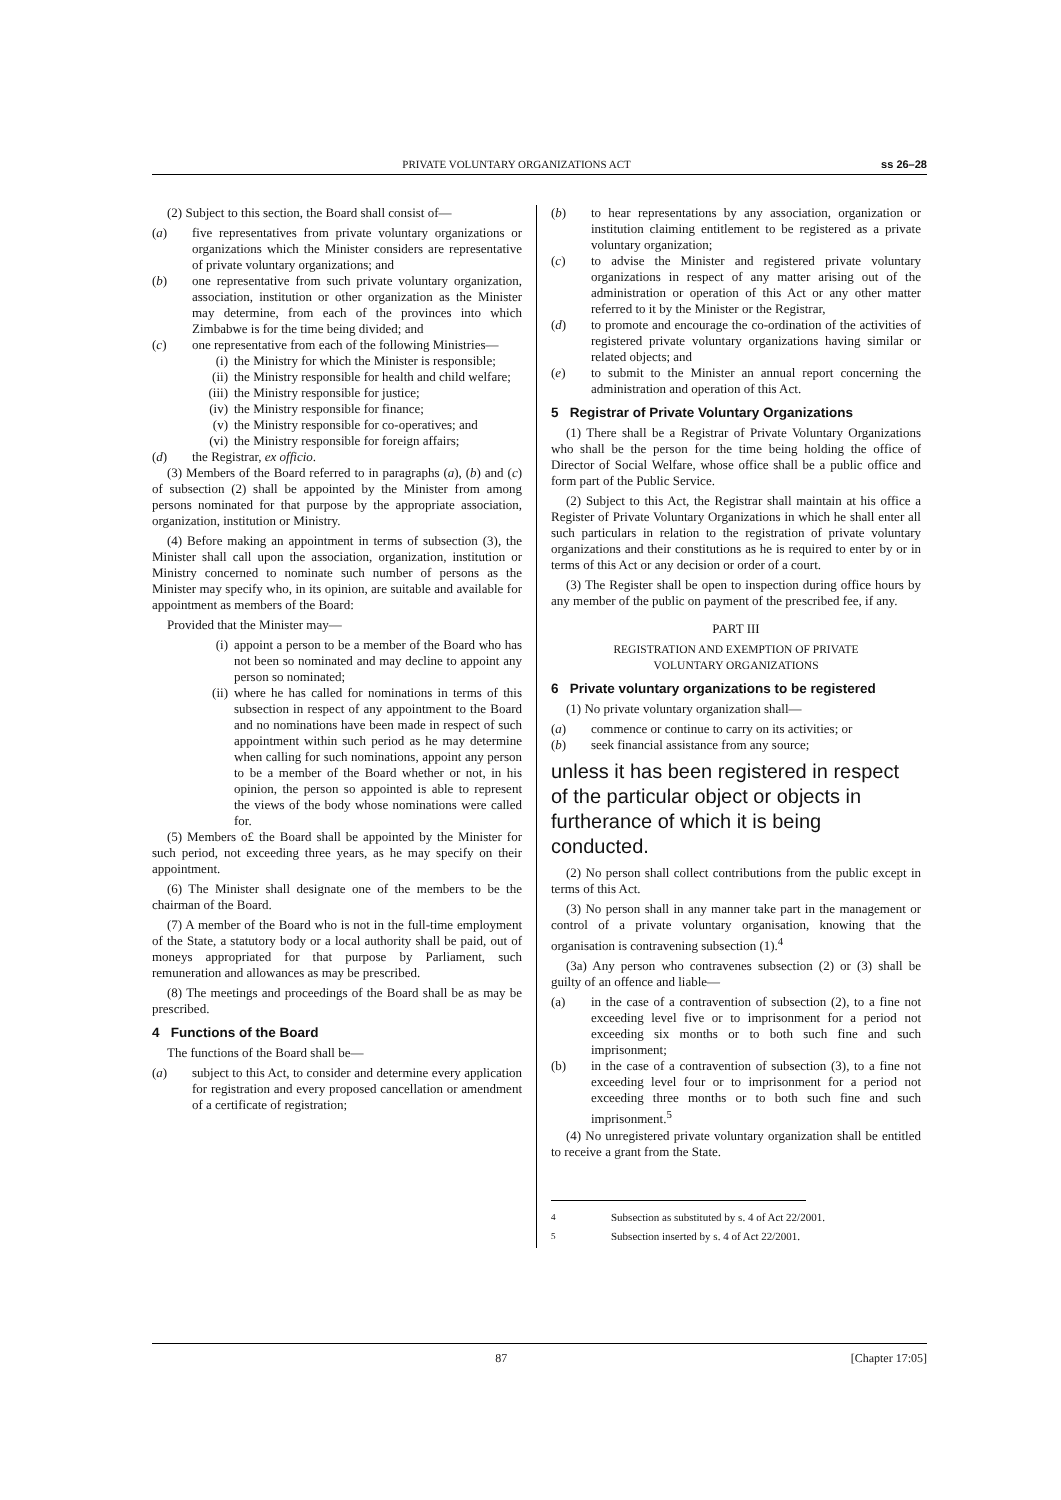PRIVATE VOLUNTARY ORGANIZATIONS ACT ss 26–28
(2) Subject to this section, the Board shall consist of—
(a) five representatives from private voluntary organizations or organizations which the Minister considers are representative of private voluntary organizations; and
(b) one representative from such private voluntary organization, association, institution or other organization as the Minister may determine, from each of the provinces into which Zimbabwe is for the time being divided; and
(c) one representative from each of the following Ministries—
(i) the Ministry for which the Minister is responsible;
(ii) the Ministry responsible for health and child welfare;
(iii) the Ministry responsible for justice;
(iv) the Ministry responsible for finance;
(v) the Ministry responsible for co-operatives; and
(vi) the Ministry responsible for foreign affairs;
(d) the Registrar, ex officio.
(3) Members of the Board referred to in paragraphs (a), (b) and (c) of subsection (2) shall be appointed by the Minister from among persons nominated for that purpose by the appropriate association, organization, institution or Ministry.
(4) Before making an appointment in terms of subsection (3), the Minister shall call upon the association, organization, institution or Ministry concerned to nominate such number of persons as the Minister may specify who, in its opinion, are suitable and available for appointment as members of the Board:
Provided that the Minister may—
(i) appoint a person to be a member of the Board who has not been so nominated and may decline to appoint any person so nominated;
(ii) where he has called for nominations in terms of this subsection in respect of any appointment to the Board and no nominations have been made in respect of such appointment within such period as he may determine when calling for such nominations, appoint any person to be a member of the Board whether or not, in his opinion, the person so appointed is able to represent the views of the body whose nominations were called for.
(5) Members o£ the Board shall be appointed by the Minister for such period, not exceeding three years, as he may specify on their appointment.
(6) The Minister shall designate one of the members to be the chairman of the Board.
(7) A member of the Board who is not in the full-time employment of the State, a statutory body or a local authority shall be paid, out of moneys appropriated for that purpose by Parliament, such remuneration and allowances as may be prescribed.
(8) The meetings and proceedings of the Board shall be as may be prescribed.
4 Functions of the Board
The functions of the Board shall be—
(a) subject to this Act, to consider and determine every application for registration and every proposed cancellation or amendment of a certificate of registration;
(b) to hear representations by any association, organization or institution claiming entitlement to be registered as a private voluntary organization;
(c) to advise the Minister and registered private voluntary organizations in respect of any matter arising out of the administration or operation of this Act or any other matter referred to it by the Minister or the Registrar,
(d) to promote and encourage the co-ordination of the activities of registered private voluntary organizations having similar or related objects; and
(e) to submit to the Minister an annual report concerning the administration and operation of this Act.
5 Registrar of Private Voluntary Organizations
(1) There shall be a Registrar of Private Voluntary Organizations who shall be the person for the time being holding the office of Director of Social Welfare, whose office shall be a public office and form part of the Public Service.
(2) Subject to this Act, the Registrar shall maintain at his office a Register of Private Voluntary Organizations in which he shall enter all such particulars in relation to the registration of private voluntary organizations and their constitutions as he is required to enter by or in terms of this Act or any decision or order of a court.
(3) The Register shall be open to inspection during office hours by any member of the public on payment of the prescribed fee, if any.
PART III
REGISTRATION AND EXEMPTION OF PRIVATE
VOLUNTARY ORGANIZATIONS
6 Private voluntary organizations to be registered
(1) No private voluntary organization shall—
(a) commence or continue to carry on its activities; or
(b) seek financial assistance from any source;
unless it has been registered in respect of the particular object or objects in furtherance of which it is being conducted.
(2) No person shall collect contributions from the public except in terms of this Act.
(3) No person shall in any manner take part in the management or control of a private voluntary organisation, knowing that the organisation is contravening subsection (1).<sup>4</sup>
(3a) Any person who contravenes subsection (2) or (3) shall be guilty of an offence and liable—
(a) in the case of a contravention of subsection (2), to a fine not exceeding level five or to imprisonment for a period not exceeding six months or to both such fine and such imprisonment;
(b) in the case of a contravention of subsection (3), to a fine not exceeding level four or to imprisonment for a period not exceeding three months or to both such fine and such imprisonment.<sup>5</sup>
(4) No unregistered private voluntary organization shall be entitled to receive a grant from the State.
<sup>4</sup> Subsection as substituted by s. 4 of Act 22/2001.
<sup>5</sup> Subsection inserted by s. 4 of Act 22/2001.
87 [Chapter 17:05]